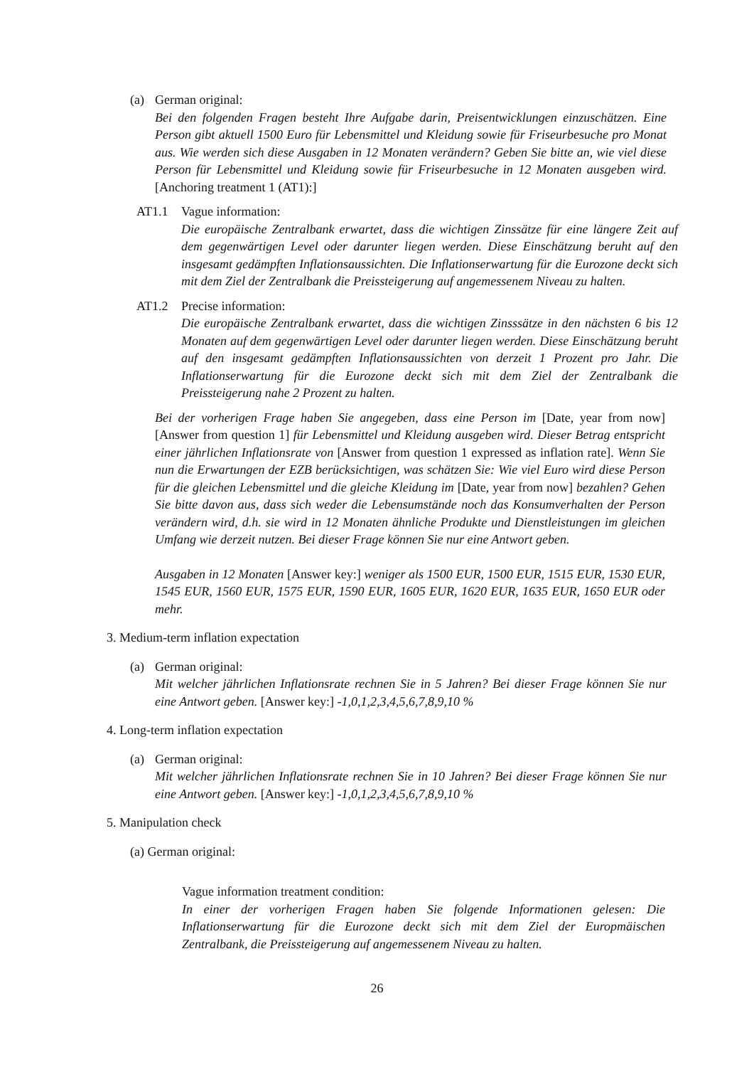(a) German original:
Bei den folgenden Fragen besteht Ihre Aufgabe darin, Preisentwicklungen einzuschätzen. Eine Person gibt aktuell 1500 Euro für Lebensmittel und Kleidung sowie für Friseurbesuche pro Monat aus. Wie werden sich diese Ausgaben in 12 Monaten verändern? Geben Sie bitte an, wie viel diese Person für Lebensmittel und Kleidung sowie für Friseurbesuche in 12 Monaten ausgeben wird. [Anchoring treatment 1 (AT1):]
AT1.1 Vague information:
Die europäische Zentralbank erwartet, dass die wichtigen Zinssätze für eine längere Zeit auf dem gegenwärtigen Level oder darunter liegen werden. Diese Einschätzung beruht auf den insgesamt gedämpften Inflationsaussichten. Die Inflationserwartung für die Eurozone deckt sich mit dem Ziel der Zentralbank die Preissteigerung auf angemessenem Niveau zu halten.
AT1.2 Precise information:
Die europäische Zentralbank erwartet, dass die wichtigen Zinsssätze in den nächsten 6 bis 12 Monaten auf dem gegenwärtigen Level oder darunter liegen werden. Diese Einschätzung beruht auf den insgesamt gedämpften Inflationsaussichten von derzeit 1 Prozent pro Jahr. Die Inflationserwartung für die Eurozone deckt sich mit dem Ziel der Zentralbank die Preissteigerung nahe 2 Prozent zu halten.
Bei der vorherigen Frage haben Sie angegeben, dass eine Person im [Date, year from now][Answer from question 1] für Lebensmittel und Kleidung ausgeben wird. Dieser Betrag entspricht einer jährlichen Inflationsrate von [Answer from question 1 expressed as inflation rate]. Wenn Sie nun die Erwartungen der EZB berücksichtigen, was schätzen Sie: Wie viel Euro wird diese Person für die gleichen Lebensmittel und die gleiche Kleidung im [Date, year from now] bezahlen? Gehen Sie bitte davon aus, dass sich weder die Lebensumstände noch das Konsumverhalten der Person verändern wird, d.h. sie wird in 12 Monaten ähnliche Produkte und Dienstleistungen im gleichen Umfang wie derzeit nutzen. Bei dieser Frage können Sie nur eine Antwort geben.
Ausgaben in 12 Monaten [Answer key:] weniger als 1500 EUR, 1500 EUR, 1515 EUR, 1530 EUR, 1545 EUR, 1560 EUR, 1575 EUR, 1590 EUR, 1605 EUR, 1620 EUR, 1635 EUR, 1650 EUR oder mehr.
3. Medium-term inflation expectation
(a) German original:
Mit welcher jährlichen Inflationsrate rechnen Sie in 5 Jahren? Bei dieser Frage können Sie nur eine Antwort geben. [Answer key:] -1,0,1,2,3,4,5,6,7,8,9,10 %
4. Long-term inflation expectation
(a) German original:
Mit welcher jährlichen Inflationsrate rechnen Sie in 10 Jahren? Bei dieser Frage können Sie nur eine Antwort geben. [Answer key:] -1,0,1,2,3,4,5,6,7,8,9,10 %
5. Manipulation check
(a) German original:
Vague information treatment condition:
In einer der vorherigen Fragen haben Sie folgende Informationen gelesen: Die Inflationserwartung für die Eurozone deckt sich mit dem Ziel der Europmäischen Zentralbank, die Preissteigerung auf angemessenem Niveau zu halten.
26